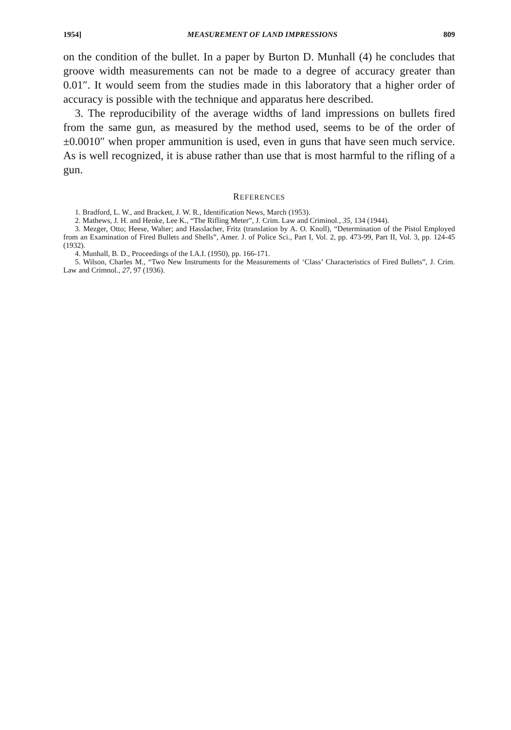1954] MEASUREMENT OF LAND IMPRESSIONS 809
on the condition of the bullet. In a paper by Burton D. Munhall (4) he concludes that groove width measurements can not be made to a degree of accuracy greater than 0.01″. It would seem from the studies made in this laboratory that a higher order of accuracy is possible with the technique and apparatus here described.
3. The reproducibility of the average widths of land impressions on bullets fired from the same gun, as measured by the method used, seems to be of the order of ±0.0010″ when proper ammunition is used, even in guns that have seen much service. As is well recognized, it is abuse rather than use that is most harmful to the rifling of a gun.
REFERENCES
1. Bradford, L. W., and Brackett, J. W. R., Identification News, March (1953).
2. Mathews, J. H. and Henke, Lee K., “The Rifling Meter”, J. Crim. Law and Criminol., 35, 134 (1944).
3. Mezger, Otto; Heese, Walter; and Hasslacher, Fritz (translation by A. O. Knoll), “Determination of the Pistol Employed from an Examination of Fired Bullets and Shells”, Amer. J. of Police Sci., Part I, Vol. 2, pp. 473-99, Part II, Vol. 3, pp. 124-45 (1932).
4. Munhall, B. D., Proceedings of the I.A.I. (1950), pp. 166-171.
5. Wilson, Charles M., “Two New Instruments for the Measurements of ‘Class’ Characteristics of Fired Bullets”, J. Crim. Law and Crimnol., 27, 97 (1936).